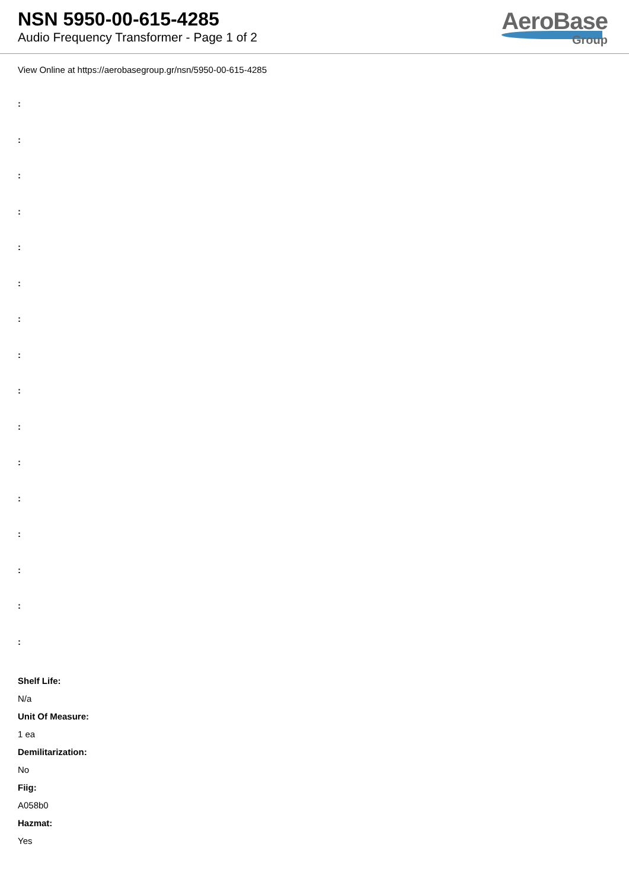NSN 5950-00-615-4285
Audio Frequency Transformer - Page 1 of 2
AeroBase
Group
View Online at https://aerobasegroup.gr/nsn/5950-00-615-4285
:
:
:
:
:
:
:
:
:
:
:
:
:
:
:
:
Shelf Life:
N/a
Unit Of Measure:
1 ea
Demilitarization:
No
Fiig:
A058b0
Hazmat:
Yes